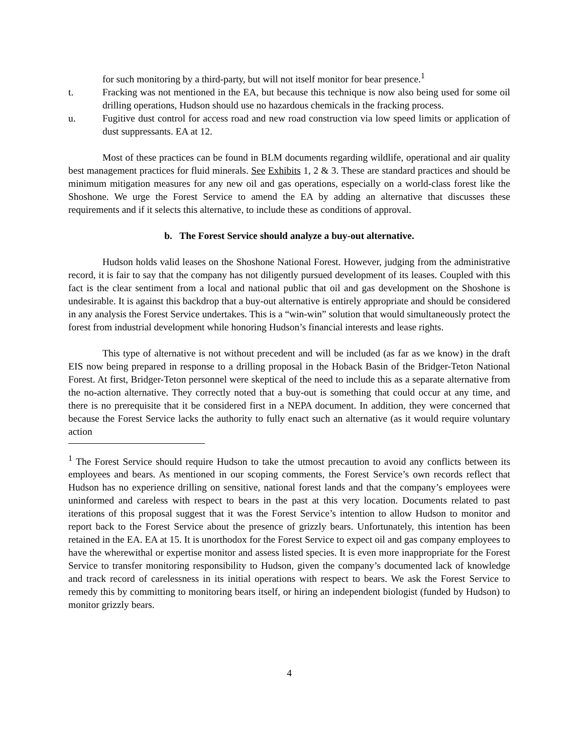for such monitoring by a third-party, but will not itself monitor for bear presence.<sup>1</sup>
t. Fracking was not mentioned in the EA, but because this technique is now also being used for some oil drilling operations, Hudson should use no hazardous chemicals in the fracking process.
u. Fugitive dust control for access road and new road construction via low speed limits or application of dust suppressants. EA at 12.
Most of these practices can be found in BLM documents regarding wildlife, operational and air quality best management practices for fluid minerals. See Exhibits 1, 2 & 3. These are standard practices and should be minimum mitigation measures for any new oil and gas operations, especially on a world-class forest like the Shoshone. We urge the Forest Service to amend the EA by adding an alternative that discusses these requirements and if it selects this alternative, to include these as conditions of approval.
b. The Forest Service should analyze a buy-out alternative.
Hudson holds valid leases on the Shoshone National Forest. However, judging from the administrative record, it is fair to say that the company has not diligently pursued development of its leases. Coupled with this fact is the clear sentiment from a local and national public that oil and gas development on the Shoshone is undesirable. It is against this backdrop that a buy-out alternative is entirely appropriate and should be considered in any analysis the Forest Service undertakes. This is a “win-win” solution that would simultaneously protect the forest from industrial development while honoring Hudson’s financial interests and lease rights.
This type of alternative is not without precedent and will be included (as far as we know) in the draft EIS now being prepared in response to a drilling proposal in the Hoback Basin of the Bridger-Teton National Forest. At first, Bridger-Teton personnel were skeptical of the need to include this as a separate alternative from the no-action alternative. They correctly noted that a buy-out is something that could occur at any time, and there is no prerequisite that it be considered first in a NEPA document. In addition, they were concerned that because the Forest Service lacks the authority to fully enact such an alternative (as it would require voluntary action
<sup>1</sup> The Forest Service should require Hudson to take the utmost precaution to avoid any conflicts between its employees and bears. As mentioned in our scoping comments, the Forest Service’s own records reflect that Hudson has no experience drilling on sensitive, national forest lands and that the company’s employees were uninformed and careless with respect to bears in the past at this very location. Documents related to past iterations of this proposal suggest that it was the Forest Service’s intention to allow Hudson to monitor and report back to the Forest Service about the presence of grizzly bears. Unfortunately, this intention has been retained in the EA. EA at 15. It is unorthodox for the Forest Service to expect oil and gas company employees to have the wherewithal or expertise monitor and assess listed species. It is even more inappropriate for the Forest Service to transfer monitoring responsibility to Hudson, given the company’s documented lack of knowledge and track record of carelessness in its initial operations with respect to bears. We ask the Forest Service to remedy this by committing to monitoring bears itself, or hiring an independent biologist (funded by Hudson) to monitor grizzly bears.
4